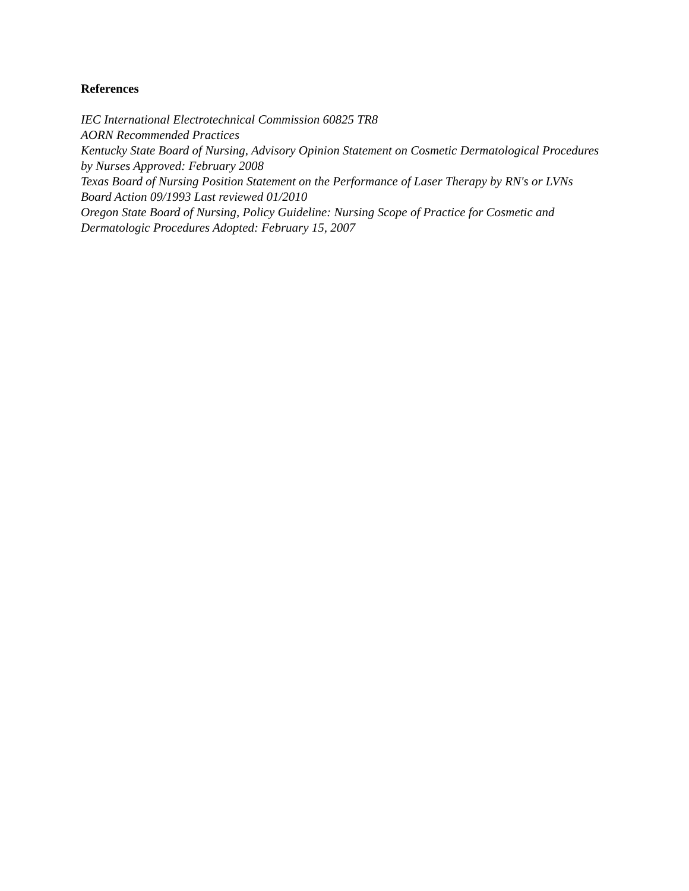References
IEC International Electrotechnical Commission 60825 TR8
AORN Recommended Practices
Kentucky State Board of Nursing, Advisory Opinion Statement on Cosmetic Dermatological Procedures by Nurses Approved: February 2008
Texas Board of Nursing Position Statement on the Performance of Laser Therapy by RN's or LVNs Board Action 09/1993 Last reviewed 01/2010
Oregon State Board of Nursing, Policy Guideline: Nursing Scope of Practice for Cosmetic and Dermatologic Procedures Adopted: February 15, 2007